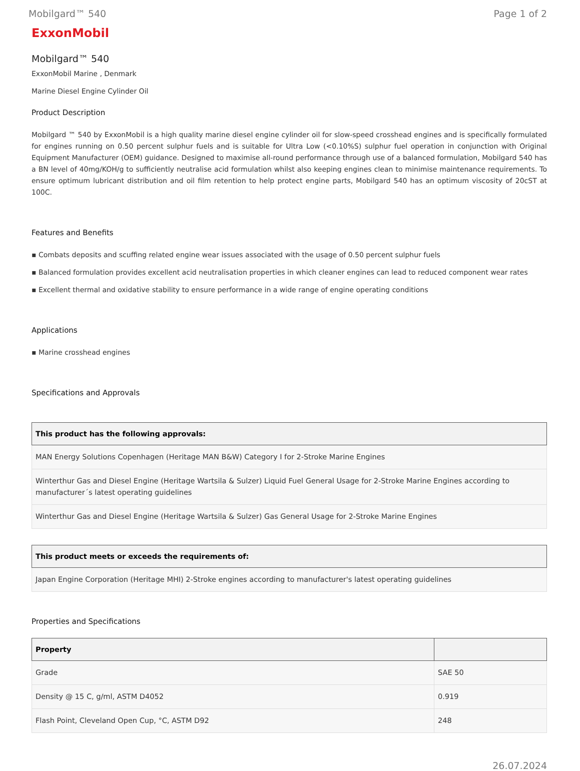Mobilgard™ 540 Page 1 of 2
ExxonMobil
Mobilgard™ 540
ExxonMobil Marine , Denmark
Marine Diesel Engine Cylinder Oil
Product Description
Mobilgard ™ 540 by ExxonMobil is a high quality marine diesel engine cylinder oil for slow-speed crosshead engines and is specifically formulated for engines running on 0.50 percent sulphur fuels and is suitable for Ultra Low (<0.10%S) sulphur fuel operation in conjunction with Original Equipment Manufacturer (OEM) guidance. Designed to maximise all-round performance through use of a balanced formulation, Mobilgard 540 has a BN level of 40mg/KOH/g to sufficiently neutralise acid formulation whilst also keeping engines clean to minimise maintenance requirements. To ensure optimum lubricant distribution and oil film retention to help protect engine parts, Mobilgard 540 has an optimum viscosity of 20cST at 100C.
Features and Benefits
▪ Combats deposits and scuffing related engine wear issues associated with the usage of 0.50 percent sulphur fuels
▪ Balanced formulation provides excellent acid neutralisation properties in which cleaner engines can lead to reduced component wear rates
▪ Excellent thermal and oxidative stability to ensure performance in a wide range of engine operating conditions
Applications
▪ Marine crosshead engines
Specifications and Approvals
| This product has the following approvals: |
| --- |
| MAN Energy Solutions Copenhagen (Heritage MAN B&W) Category I for 2-Stroke Marine Engines |
| Winterthur Gas and Diesel Engine (Heritage Wartsila & Sulzer) Liquid Fuel General Usage for 2-Stroke Marine Engines according to manufacturer´s latest operating guidelines |
| Winterthur Gas and Diesel Engine (Heritage Wartsila & Sulzer) Gas General Usage for 2-Stroke Marine Engines |
| This product meets or exceeds the requirements of: |
| --- |
| Japan Engine Corporation (Heritage MHI) 2-Stroke engines according to manufacturer's latest operating guidelines |
Properties and Specifications
| Property | |
| --- | --- |
| Grade | SAE 50 |
| Density @ 15 C, g/ml, ASTM D4052 | 0.919 |
| Flash Point, Cleveland Open Cup, °C, ASTM D92 | 248 |
26.07.2024